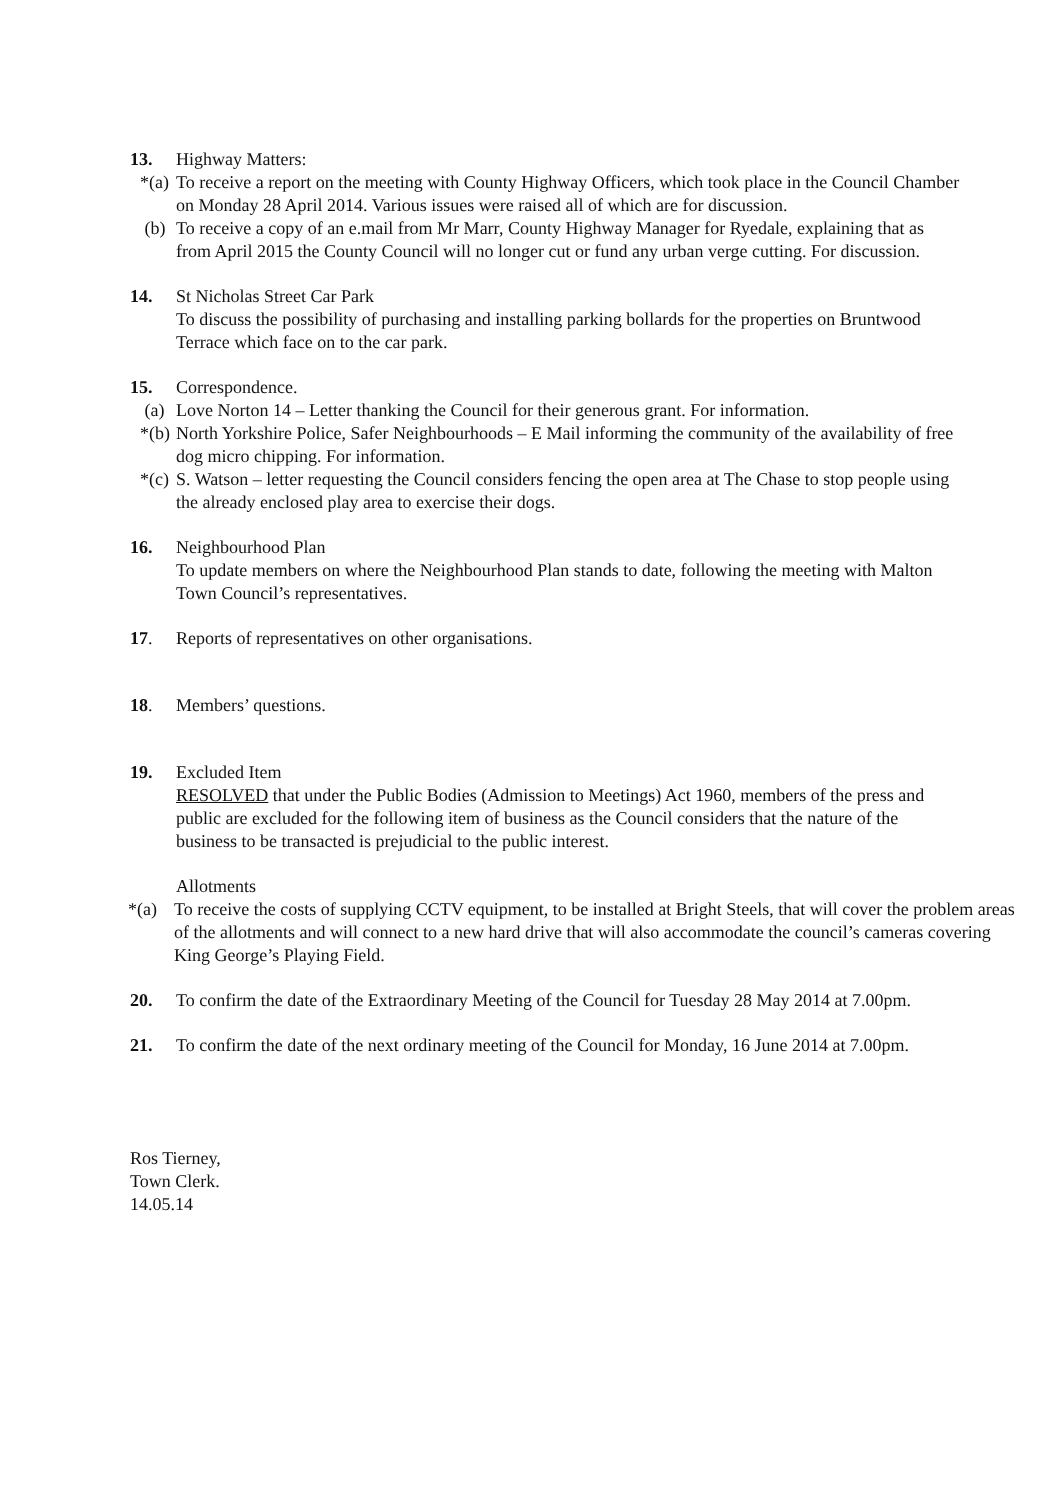13. Highway Matters:
*(a)
To receive a report on the meeting with County Highway Officers, which took place in the Council Chamber on Monday 28 April 2014. Various issues were raised all of which are for discussion.
(b) To receive a copy of an e.mail from Mr Marr, County Highway Manager for Ryedale, explaining that as from April 2015 the County Council will no longer cut or fund any urban verge cutting. For discussion.
14. St Nicholas Street Car Park
To discuss the possibility of purchasing and installing parking bollards for the properties on Bruntwood Terrace which face on to the car park.
15. Correspondence.
(a) Love Norton 14 – Letter thanking the Council for their generous grant. For information.
*(b)
North Yorkshire Police, Safer Neighbourhoods – E Mail informing the community of the availability of free dog micro chipping. For information.
*(c)
S. Watson – letter requesting the Council considers fencing the open area at The Chase to stop people using the already enclosed play area to exercise their dogs.
16. Neighbourhood Plan
To update members on where the Neighbourhood Plan stands to date, following the meeting with Malton Town Council’s representatives.
17. Reports of representatives on other organisations.
18. Members’ questions.
19. Excluded Item
RESOLVED that under the Public Bodies (Admission to Meetings) Act 1960, members of the press and public are excluded for the following item of business as the Council considers that the nature of the business to be transacted is prejudicial to the public interest.
Allotments
*(a) To receive the costs of supplying CCTV equipment, to be installed at Bright Steels, that will cover the problem areas of the allotments and will connect to a new hard drive that will also accommodate the council’s cameras covering King George’s Playing Field.
20. To confirm the date of the Extraordinary Meeting of the Council for Tuesday 28 May 2014 at 7.00pm.
21. To confirm the date of the next ordinary meeting of the Council for Monday, 16 June 2014 at 7.00pm.
Ros Tierney,
Town Clerk.
14.05.14